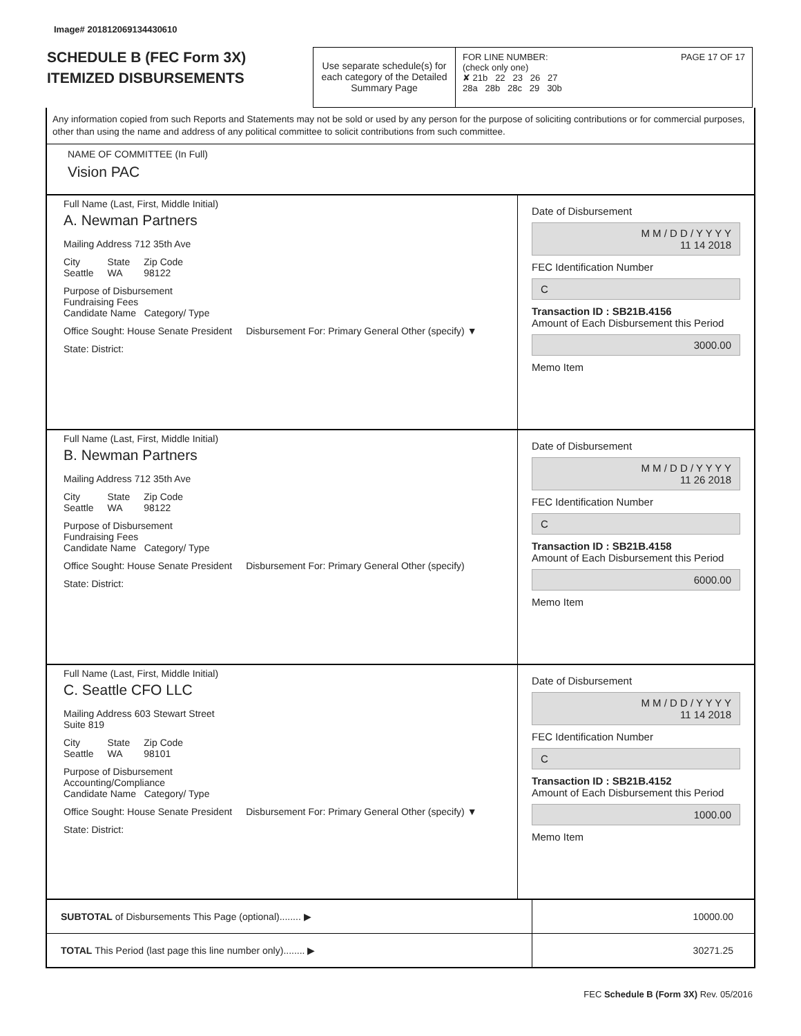Image# 201812069134430610
SCHEDULE B (FEC Form 3X)
ITEMIZED DISBURSEMENTS
Use separate schedule(s) for each category of the Detailed Summary Page
FOR LINE NUMBER: PAGE 17 OF 17
(check only one)
✘ 21b 22 23 26 27
28a 28b 28c 29 30b
Any information copied from such Reports and Statements may not be sold or used by any person for the purpose of soliciting contributions or for commercial purposes, other than using the name and address of any political committee to solicit contributions from such committee.
NAME OF COMMITTEE (In Full)
Vision PAC
Full Name (Last, First, Middle Initial)
A. Newman Partners
Mailing Address 712 35th Ave
City
Seattle State
WA Zip Code
98122
Purpose of Disbursement
Fundraising Fees
Candidate Name Category/ Type
Office Sought: House Senate President Disbursement For: Primary General Other (specify) ▼
State: District:
Date of Disbursement
M M / D D / Y Y Y Y
11 14 2018
FEC Identification Number
C
Transaction ID : SB21B.4156
Amount of Each Disbursement this Period
3000.00
Memo Item
Full Name (Last, First, Middle Initial)
B. Newman Partners
Mailing Address 712 35th Ave
City
Seattle State
WA Zip Code
98122
Purpose of Disbursement
Fundraising Fees
Candidate Name Category/ Type
Office Sought: House Senate President Disbursement For: Primary General Other (specify)
State: District:
Date of Disbursement
M M / D D / Y Y Y Y
11 26 2018
FEC Identification Number
C
Transaction ID : SB21B.4158
Amount of Each Disbursement this Period
6000.00
Memo Item
Full Name (Last, First, Middle Initial)
C. Seattle CFO LLC
Mailing Address 603 Stewart Street
Suite 819
City
Seattle State
WA Zip Code
98101
Purpose of Disbursement
Accounting/Compliance
Candidate Name Category/ Type
Office Sought: House Senate President Disbursement For: Primary General Other (specify) ▼
State: District:
Date of Disbursement
M M / D D / Y Y Y Y
11 14 2018
FEC Identification Number
C
Transaction ID : SB21B.4152
Amount of Each Disbursement this Period
1000.00
Memo Item
SUBTOTAL of Disbursements This Page (optional)........ ▶
10000.00
TOTAL This Period (last page this line number only)........ ▶
30271.25
FEC Schedule B (Form 3X) Rev. 05/2016